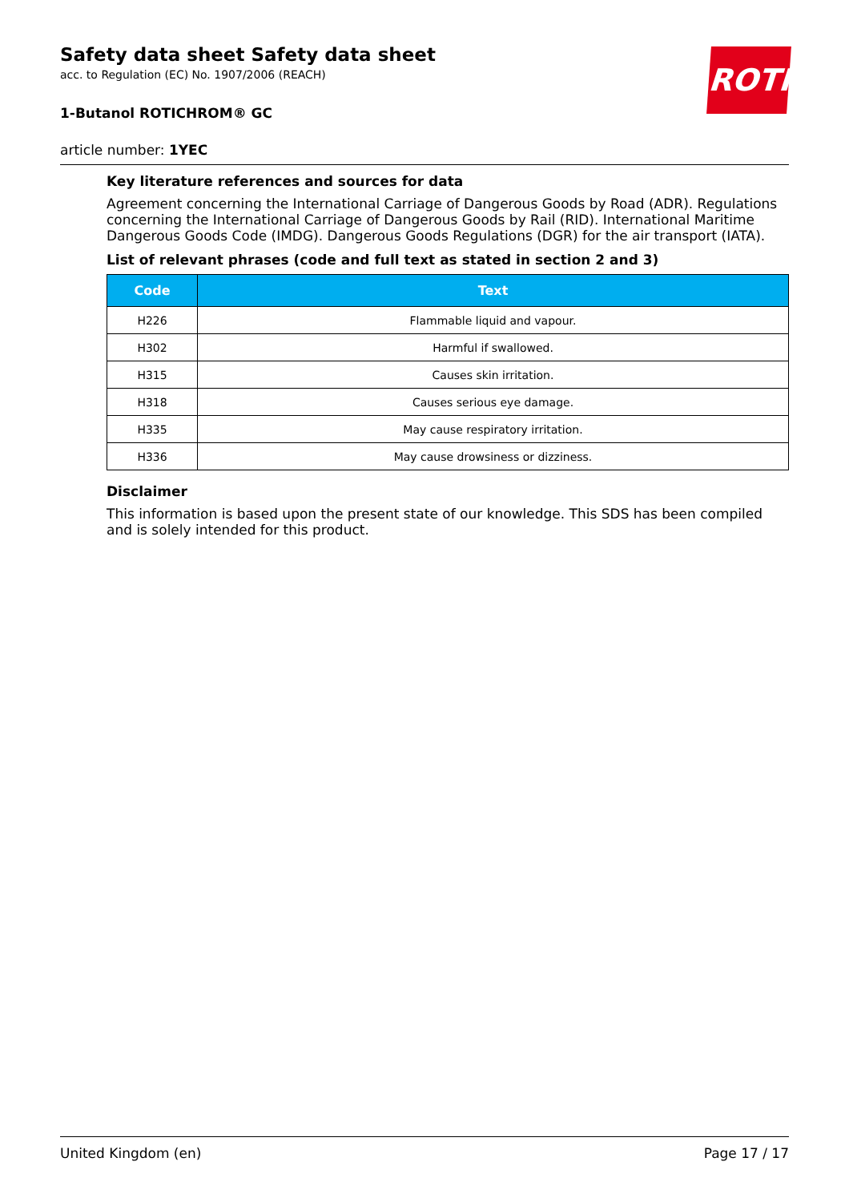ROTH
Safety data sheet Safety data sheet
acc. to Regulation (EC) No. 1907/2006 (REACH)
1-Butanol ROTICHROM® GC
article number: 1YEC
Key literature references and sources for data
Agreement concerning the International Carriage of Dangerous Goods by Road (ADR). Regulations concerning the International Carriage of Dangerous Goods by Rail (RID). International Maritime Dangerous Goods Code (IMDG). Dangerous Goods Regulations (DGR) for the air transport (IATA).
List of relevant phrases (code and full text as stated in section 2 and 3)
| Code | Text |
| --- | --- |
| H226 | Flammable liquid and vapour. |
| H302 | Harmful if swallowed. |
| H315 | Causes skin irritation. |
| H318 | Causes serious eye damage. |
| H335 | May cause respiratory irritation. |
| H336 | May cause drowsiness or dizziness. |
Disclaimer
This information is based upon the present state of our knowledge. This SDS has been compiled and is solely intended for this product.
United Kingdom (en) Page 17 / 17